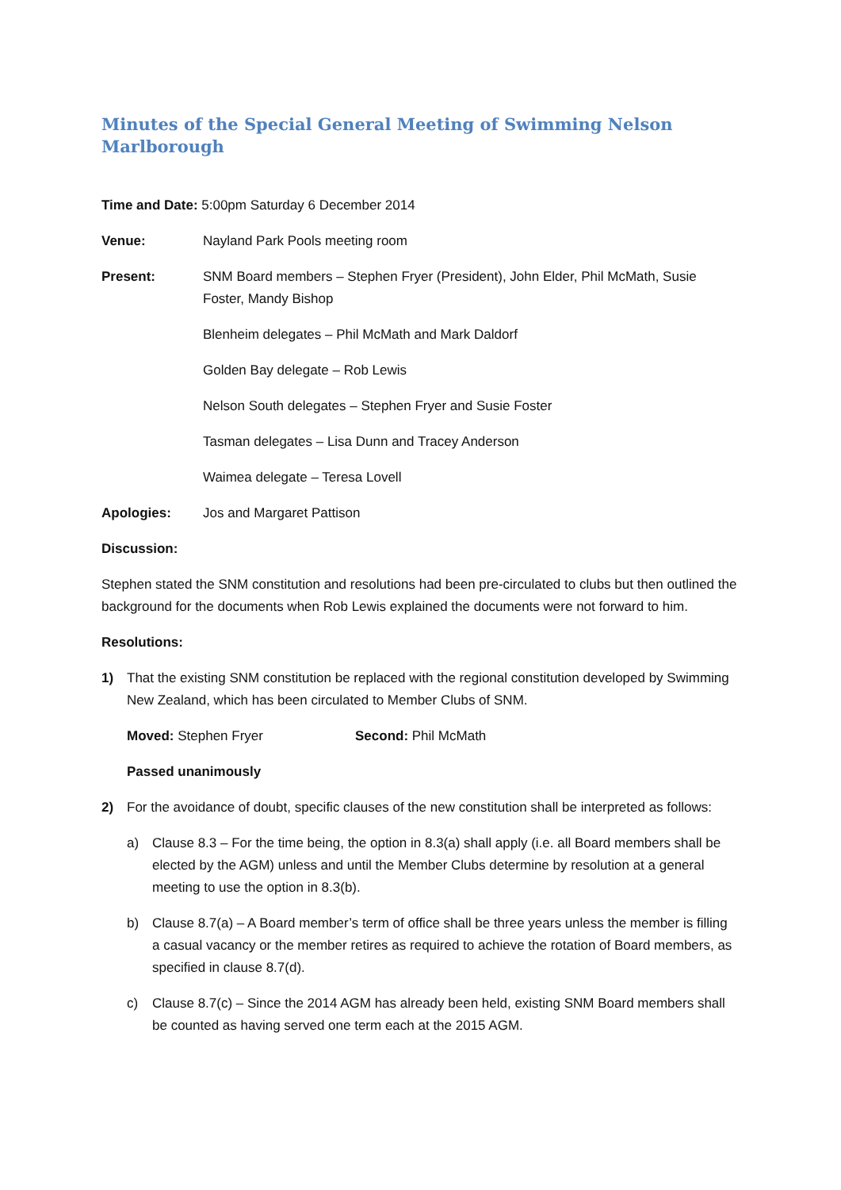Minutes of the Special General Meeting of Swimming Nelson Marlborough
Time and Date: 5:00pm Saturday 6 December 2014
Venue: Nayland Park Pools meeting room
Present: SNM Board members – Stephen Fryer (President), John Elder, Phil McMath, Susie Foster, Mandy Bishop
Blenheim delegates – Phil McMath and Mark Daldorf
Golden Bay delegate – Rob Lewis
Nelson South delegates – Stephen Fryer and Susie Foster
Tasman delegates – Lisa Dunn and Tracey Anderson
Waimea delegate – Teresa Lovell
Apologies: Jos and Margaret Pattison
Discussion:
Stephen stated the SNM constitution and resolutions had been pre-circulated to clubs but then outlined the background for the documents when Rob Lewis explained the documents were not forward to him.
Resolutions:
1) That the existing SNM constitution be replaced with the regional constitution developed by Swimming New Zealand, which has been circulated to Member Clubs of SNM.
Moved: Stephen Fryer Second: Phil McMath
Passed unanimously
2) For the avoidance of doubt, specific clauses of the new constitution shall be interpreted as follows:
a) Clause 8.3 – For the time being, the option in 8.3(a) shall apply (i.e. all Board members shall be elected by the AGM) unless and until the Member Clubs determine by resolution at a general meeting to use the option in 8.3(b).
b) Clause 8.7(a) – A Board member’s term of office shall be three years unless the member is filling a casual vacancy or the member retires as required to achieve the rotation of Board members, as specified in clause 8.7(d).
c) Clause 8.7(c) – Since the 2014 AGM has already been held, existing SNM Board members shall be counted as having served one term each at the 2015 AGM.